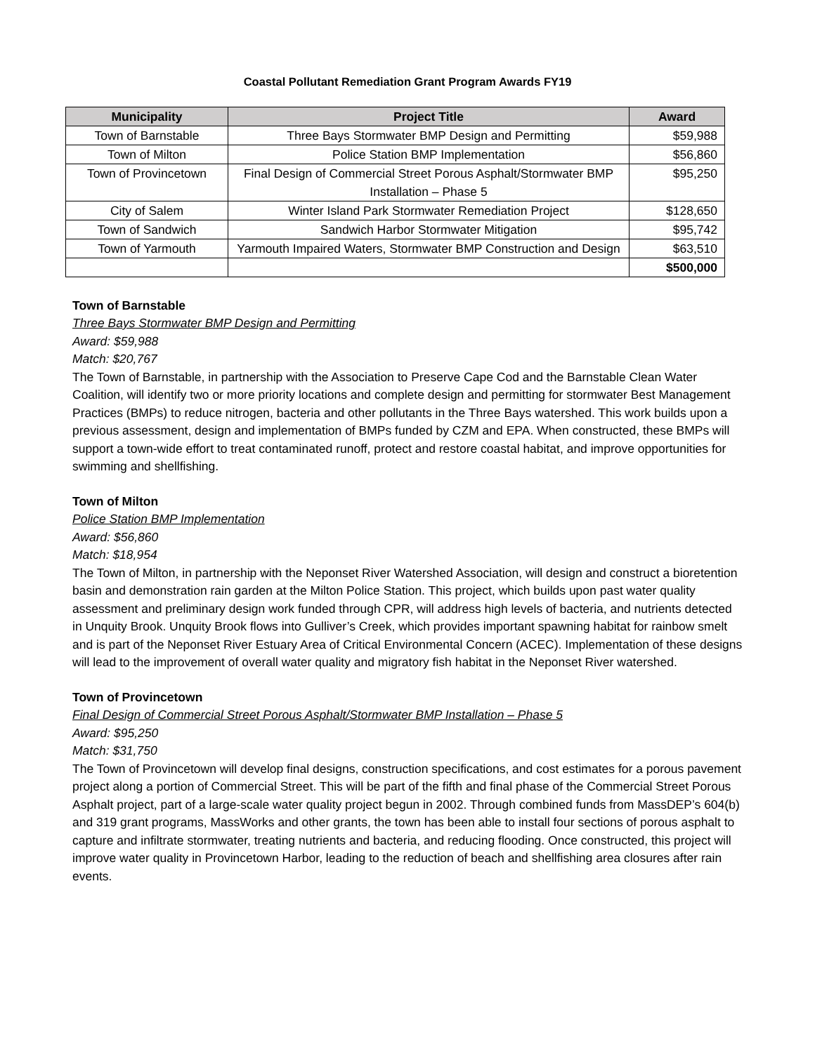Coastal Pollutant Remediation Grant Program Awards FY19
| Municipality | Project Title | Award |
| --- | --- | --- |
| Town of Barnstable | Three Bays Stormwater BMP Design and Permitting | $59,988 |
| Town of Milton | Police Station BMP Implementation | $56,860 |
| Town of Provincetown | Final Design of Commercial Street Porous Asphalt/Stormwater BMP Installation – Phase 5 | $95,250 |
| City of Salem | Winter Island Park Stormwater Remediation Project | $128,650 |
| Town of Sandwich | Sandwich Harbor Stormwater Mitigation | $95,742 |
| Town of Yarmouth | Yarmouth Impaired Waters, Stormwater BMP Construction and Design | $63,510 |
| | | $500,000 |
Town of Barnstable
Three Bays Stormwater BMP Design and Permitting
Award: $59,988
Match: $20,767
The Town of Barnstable, in partnership with the Association to Preserve Cape Cod and the Barnstable Clean Water Coalition, will identify two or more priority locations and complete design and permitting for stormwater Best Management Practices (BMPs) to reduce nitrogen, bacteria and other pollutants in the Three Bays watershed. This work builds upon a previous assessment, design and implementation of BMPs funded by CZM and EPA. When constructed, these BMPs will support a town-wide effort to treat contaminated runoff, protect and restore coastal habitat, and improve opportunities for swimming and shellfishing.
Town of Milton
Police Station BMP Implementation
Award: $56,860
Match: $18,954
The Town of Milton, in partnership with the Neponset River Watershed Association, will design and construct a bioretention basin and demonstration rain garden at the Milton Police Station. This project, which builds upon past water quality assessment and preliminary design work funded through CPR, will address high levels of bacteria, and nutrients detected in Unquity Brook. Unquity Brook flows into Gulliver’s Creek, which provides important spawning habitat for rainbow smelt and is part of the Neponset River Estuary Area of Critical Environmental Concern (ACEC). Implementation of these designs will lead to the improvement of overall water quality and migratory fish habitat in the Neponset River watershed.
Town of Provincetown
Final Design of Commercial Street Porous Asphalt/Stormwater BMP Installation – Phase 5
Award: $95,250
Match: $31,750
The Town of Provincetown will develop final designs, construction specifications, and cost estimates for a porous pavement project along a portion of Commercial Street. This will be part of the fifth and final phase of the Commercial Street Porous Asphalt project, part of a large-scale water quality project begun in 2002. Through combined funds from MassDEP’s 604(b) and 319 grant programs, MassWorks and other grants, the town has been able to install four sections of porous asphalt to capture and infiltrate stormwater, treating nutrients and bacteria, and reducing flooding. Once constructed, this project will improve water quality in Provincetown Harbor, leading to the reduction of beach and shellfishing area closures after rain events.